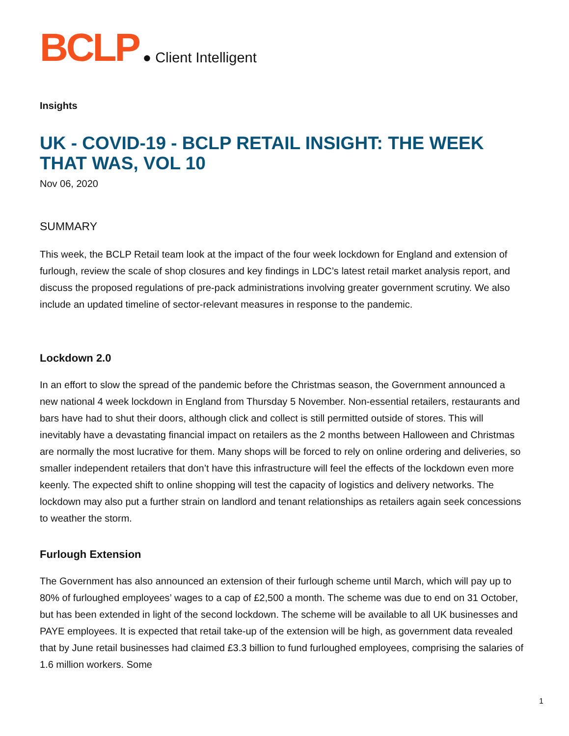BCLP ● Client Intelligent
Insights
UK - COVID-19 - BCLP RETAIL INSIGHT: THE WEEK THAT WAS, VOL 10
Nov 06, 2020
SUMMARY
This week, the BCLP Retail team look at the impact of the four week lockdown for England and extension of furlough, review the scale of shop closures and key findings in LDC’s latest retail market analysis report, and discuss the proposed regulations of pre-pack administrations involving greater government scrutiny. We also include an updated timeline of sector-relevant measures in response to the pandemic.
Lockdown 2.0
In an effort to slow the spread of the pandemic before the Christmas season, the Government announced a new national 4 week lockdown in England from Thursday 5 November. Non-essential retailers, restaurants and bars have had to shut their doors, although click and collect is still permitted outside of stores. This will inevitably have a devastating financial impact on retailers as the 2 months between Halloween and Christmas are normally the most lucrative for them. Many shops will be forced to rely on online ordering and deliveries, so smaller independent retailers that don’t have this infrastructure will feel the effects of the lockdown even more keenly. The expected shift to online shopping will test the capacity of logistics and delivery networks. The lockdown may also put a further strain on landlord and tenant relationships as retailers again seek concessions to weather the storm.
Furlough Extension
The Government has also announced an extension of their furlough scheme until March, which will pay up to 80% of furloughed employees’ wages to a cap of £2,500 a month. The scheme was due to end on 31 October, but has been extended in light of the second lockdown. The scheme will be available to all UK businesses and PAYE employees. It is expected that retail take-up of the extension will be high, as government data revealed that by June retail businesses had claimed £3.3 billion to fund furloughed employees, comprising the salaries of 1.6 million workers. Some
1